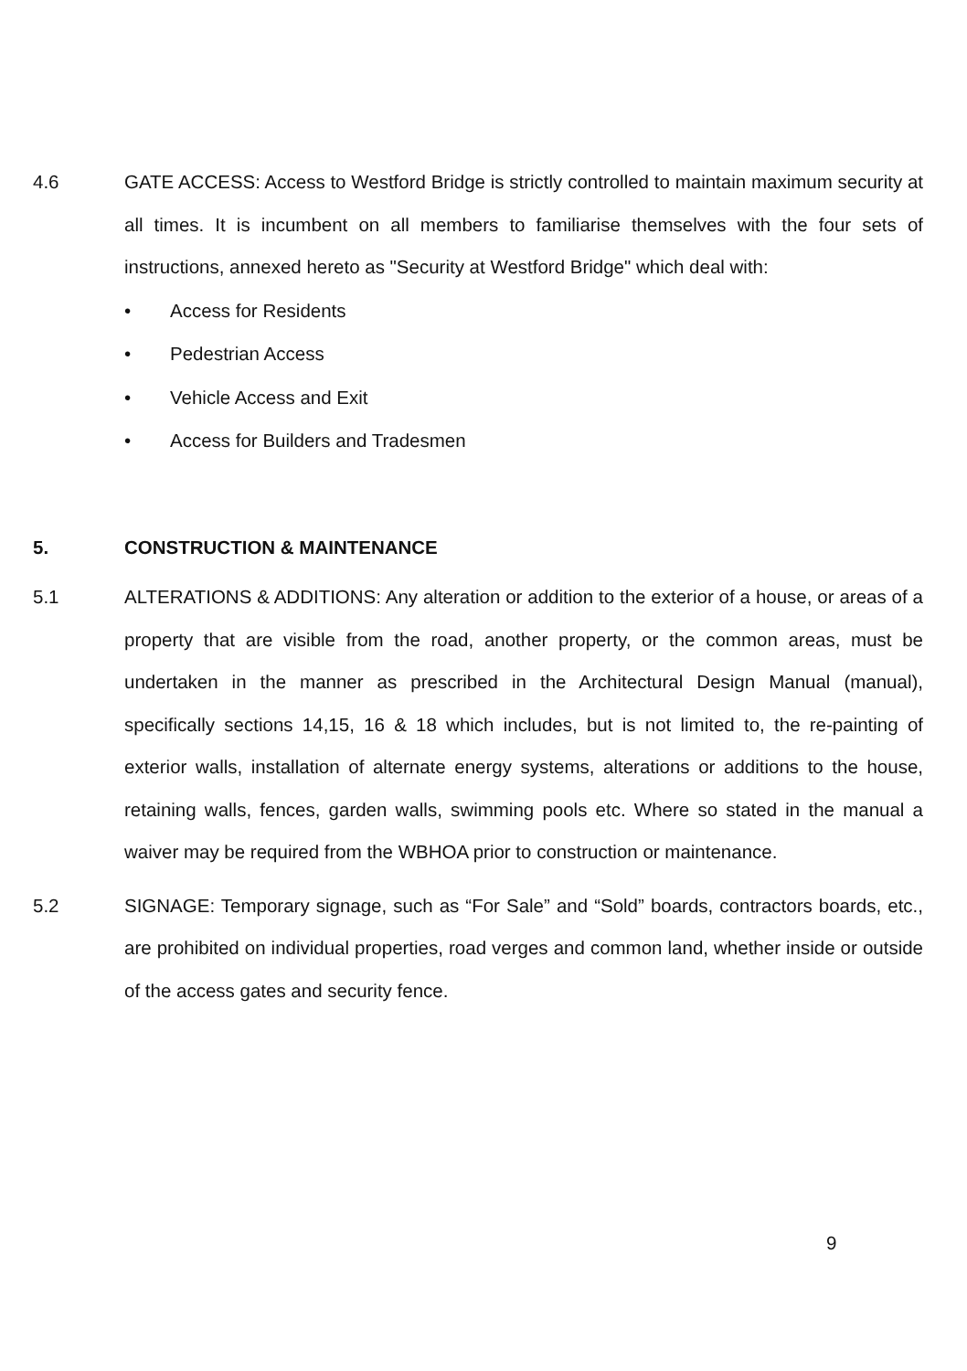4.6 GATE ACCESS: Access to Westford Bridge is strictly controlled to maintain maximum security at all times. It is incumbent on all members to familiarise themselves with the four sets of instructions, annexed hereto as "Security at Westford Bridge" which deal with:
• Access for Residents
• Pedestrian Access
• Vehicle Access and Exit
• Access for Builders and Tradesmen
5. CONSTRUCTION & MAINTENANCE
5.1 ALTERATIONS & ADDITIONS: Any alteration or addition to the exterior of a house, or areas of a property that are visible from the road, another property, or the common areas, must be undertaken in the manner as prescribed in the Architectural Design Manual (manual), specifically sections 14,15, 16 & 18 which includes, but is not limited to, the re-painting of exterior walls, installation of alternate energy systems, alterations or additions to the house, retaining walls, fences, garden walls, swimming pools etc. Where so stated in the manual a waiver may be required from the WBHOA prior to construction or maintenance.
5.2 SIGNAGE: Temporary signage, such as “For Sale” and “Sold” boards, contractors boards, etc., are prohibited on individual properties, road verges and common land, whether inside or outside of the access gates and security fence.
9